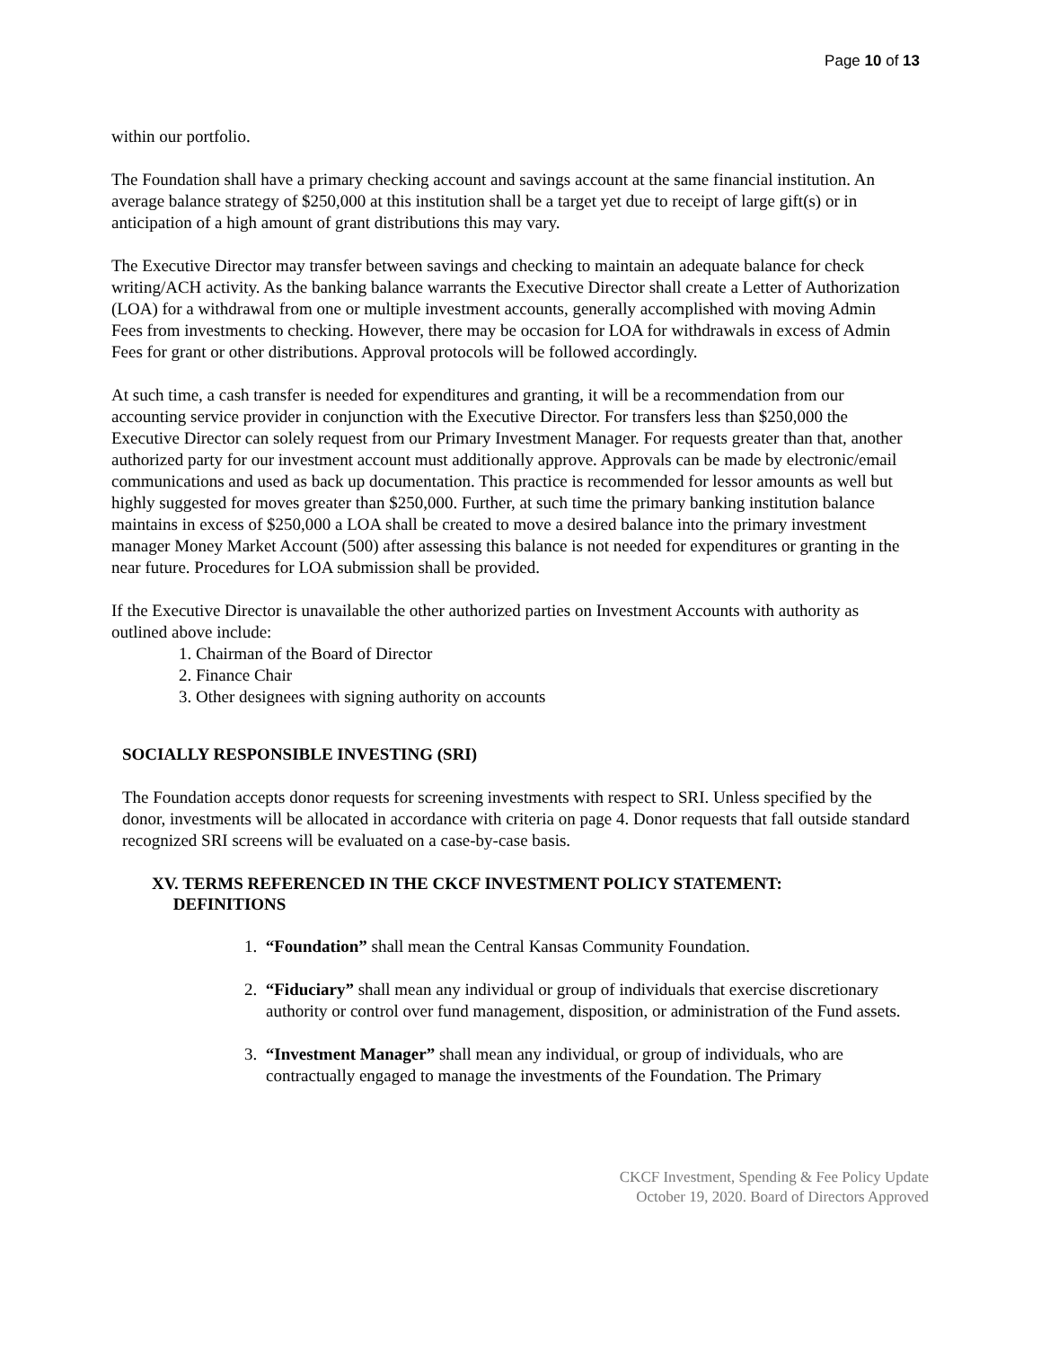Page 10 of 13
within our portfolio.
The Foundation shall have a primary checking account and savings account at the same financial institution. An average balance strategy of $250,000 at this institution shall be a target yet due to receipt of large gift(s) or in anticipation of a high amount of grant distributions this may vary.
The Executive Director may transfer between savings and checking to maintain an adequate balance for check writing/ACH activity. As the banking balance warrants the Executive Director shall create a Letter of Authorization (LOA) for a withdrawal from one or multiple investment accounts, generally accomplished with moving Admin Fees from investments to checking. However, there may be occasion for LOA for withdrawals in excess of Admin Fees for grant or other distributions. Approval protocols will be followed accordingly.
At such time, a cash transfer is needed for expenditures and granting, it will be a recommendation from our accounting service provider in conjunction with the Executive Director. For transfers less than $250,000 the Executive Director can solely request from our Primary Investment Manager. For requests greater than that, another authorized party for our investment account must additionally approve. Approvals can be made by electronic/email communications and used as back up documentation. This practice is recommended for lessor amounts as well but highly suggested for moves greater than $250,000. Further, at such time the primary banking institution balance maintains in excess of $250,000 a LOA shall be created to move a desired balance into the primary investment manager Money Market Account (500) after assessing this balance is not needed for expenditures or granting in the near future. Procedures for LOA submission shall be provided.
If the Executive Director is unavailable the other authorized parties on Investment Accounts with authority as outlined above include:
1. Chairman of the Board of Director
2. Finance Chair
3. Other designees with signing authority on accounts
SOCIALLY RESPONSIBLE INVESTING (SRI)
The Foundation accepts donor requests for screening investments with respect to SRI. Unless specified by the donor, investments will be allocated in accordance with criteria on page 4. Donor requests that fall outside standard recognized SRI screens will be evaluated on a case-by-case basis.
XV. TERMS REFERENCED IN THE CKCF INVESTMENT POLICY STATEMENT:
DEFINITIONS
1. “Foundation” shall mean the Central Kansas Community Foundation.
2. “Fiduciary” shall mean any individual or group of individuals that exercise discretionary authority or control over fund management, disposition, or administration of the Fund assets.
3. “Investment Manager” shall mean any individual, or group of individuals, who are contractually engaged to manage the investments of the Foundation. The Primary
CKCF Investment, Spending & Fee Policy Update
October 19, 2020. Board of Directors Approved